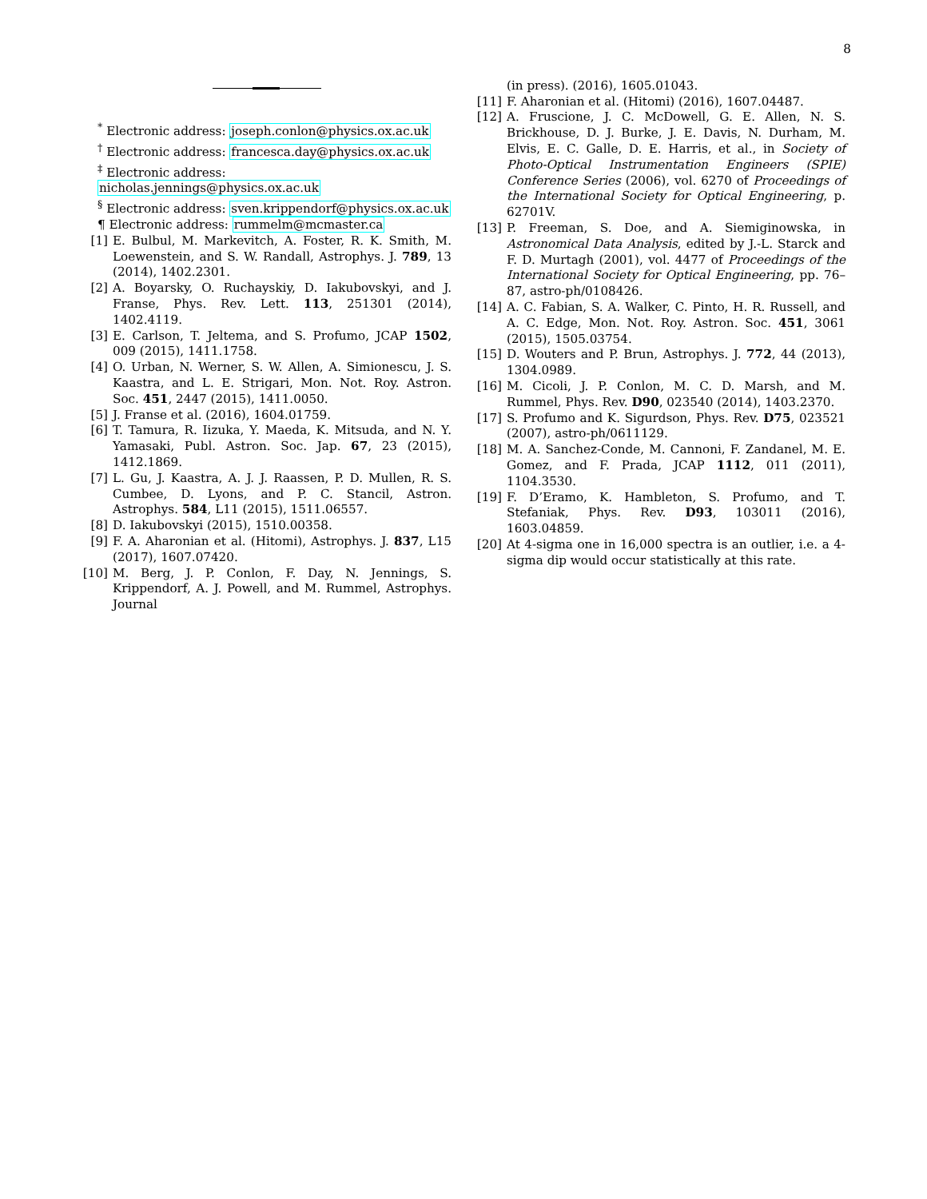8
<sup>*</sup> Electronic address: joseph.conlon@physics.ox.ac.uk
<sup>†</sup> Electronic address: francesca.day@physics.ox.ac.uk
<sup>‡</sup> Electronic address: nicholas.jennings@physics.ox.ac.uk
<sup>§</sup> Electronic address: sven.krippendorf@physics.ox.ac.uk
¶ Electronic address: rummelm@mcmaster.ca
[1] E. Bulbul, M. Markevitch, A. Foster, R. K. Smith, M. Loewenstein, and S. W. Randall, Astrophys. J. 789, 13 (2014), 1402.2301.
[2] A. Boyarsky, O. Ruchayskiy, D. Iakubovskyi, and J. Franse, Phys. Rev. Lett. 113, 251301 (2014), 1402.4119.
[3] E. Carlson, T. Jeltema, and S. Profumo, JCAP 1502, 009 (2015), 1411.1758.
[4] O. Urban, N. Werner, S. W. Allen, A. Simionescu, J. S. Kaastra, and L. E. Strigari, Mon. Not. Roy. Astron. Soc. 451, 2447 (2015), 1411.0050.
[5] J. Franse et al. (2016), 1604.01759.
[6] T. Tamura, R. Iizuka, Y. Maeda, K. Mitsuda, and N. Y. Yamasaki, Publ. Astron. Soc. Jap. 67, 23 (2015), 1412.1869.
[7] L. Gu, J. Kaastra, A. J. J. Raassen, P. D. Mullen, R. S. Cumbee, D. Lyons, and P. C. Stancil, Astron. Astrophys. 584, L11 (2015), 1511.06557.
[8] D. Iakubovskyi (2015), 1510.00358.
[9] F. A. Aharonian et al. (Hitomi), Astrophys. J. 837, L15 (2017), 1607.07420.
[10] M. Berg, J. P. Conlon, F. Day, N. Jennings, S. Krippendorf, A. J. Powell, and M. Rummel, Astrophys. Journal
(in press). (2016), 1605.01043.
[11] F. Aharonian et al. (Hitomi) (2016), 1607.04487.
[12] A. Fruscione, J. C. McDowell, G. E. Allen, N. S. Brickhouse, D. J. Burke, J. E. Davis, N. Durham, M. Elvis, E. C. Galle, D. E. Harris, et al., in Society of Photo-Optical Instrumentation Engineers (SPIE) Conference Series (2006), vol. 6270 of Proceedings of the International Society for Optical Engineering, p. 62701V.
[13] P. Freeman, S. Doe, and A. Siemiginowska, in Astronomical Data Analysis, edited by J.-L. Starck and F. D. Murtagh (2001), vol. 4477 of Proceedings of the International Society for Optical Engineering, pp. 76–87, astro-ph/0108426.
[14] A. C. Fabian, S. A. Walker, C. Pinto, H. R. Russell, and A. C. Edge, Mon. Not. Roy. Astron. Soc. 451, 3061 (2015), 1505.03754.
[15] D. Wouters and P. Brun, Astrophys. J. 772, 44 (2013), 1304.0989.
[16] M. Cicoli, J. P. Conlon, M. C. D. Marsh, and M. Rummel, Phys. Rev. D90, 023540 (2014), 1403.2370.
[17] S. Profumo and K. Sigurdson, Phys. Rev. D75, 023521 (2007), astro-ph/0611129.
[18] M. A. Sanchez-Conde, M. Cannoni, F. Zandanel, M. E. Gomez, and F. Prada, JCAP 1112, 011 (2011), 1104.3530.
[19] F. D’Eramo, K. Hambleton, S. Profumo, and T. Stefaniak, Phys. Rev. D93, 103011 (2016), 1603.04859.
[20] At 4-sigma one in 16,000 spectra is an outlier, i.e. a 4-sigma dip would occur statistically at this rate.